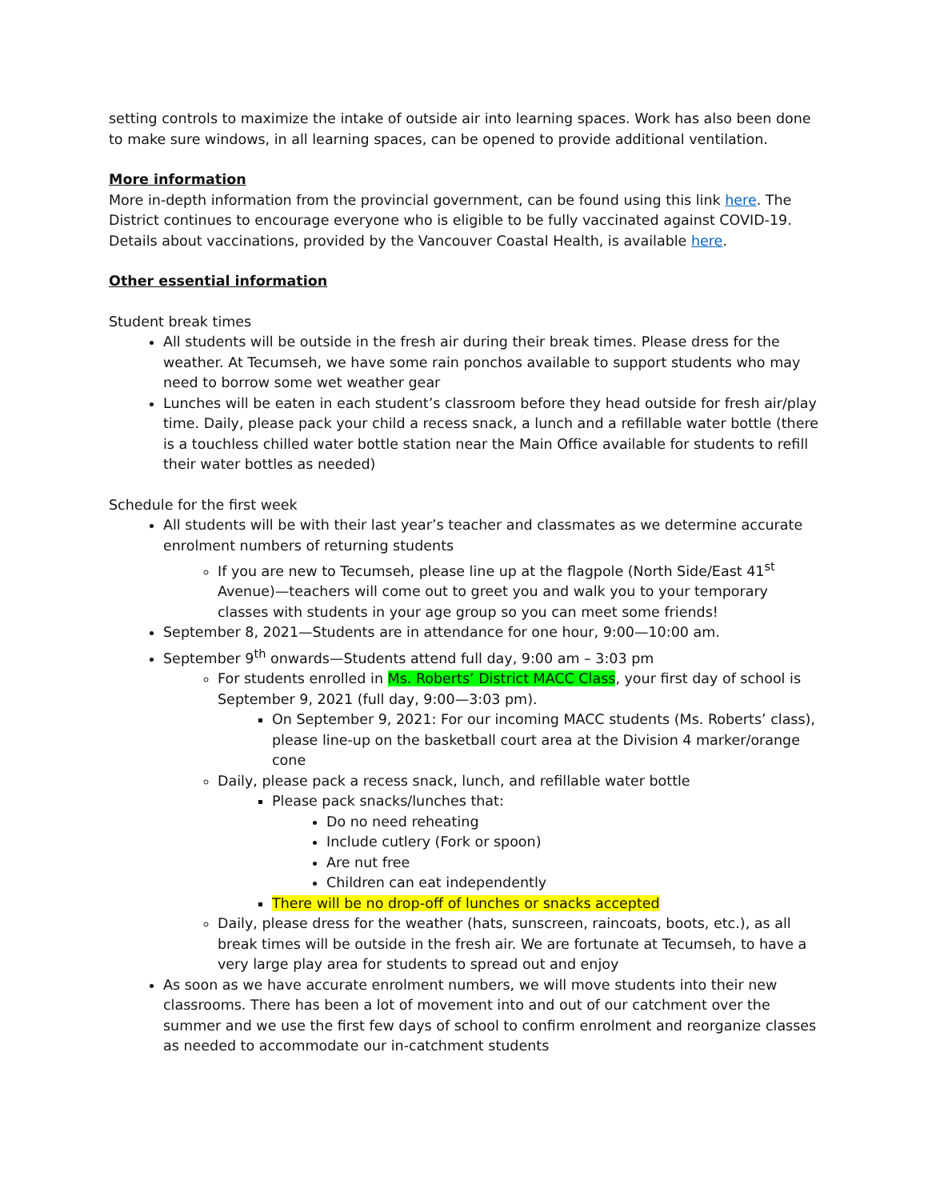setting controls to maximize the intake of outside air into learning spaces. Work has also been done to make sure windows, in all learning spaces, can be opened to provide additional ventilation.
More information
More in-depth information from the provincial government, can be found using this link here. The District continues to encourage everyone who is eligible to be fully vaccinated against COVID-19. Details about vaccinations, provided by the Vancouver Coastal Health, is available here.
Other essential information
Student break times
All students will be outside in the fresh air during their break times. Please dress for the weather. At Tecumseh, we have some rain ponchos available to support students who may need to borrow some wet weather gear
Lunches will be eaten in each student’s classroom before they head outside for fresh air/play time. Daily, please pack your child a recess snack, a lunch and a refillable water bottle (there is a touchless chilled water bottle station near the Main Office available for students to refill their water bottles as needed)
Schedule for the first week
All students will be with their last year’s teacher and classmates as we determine accurate enrolment numbers of returning students
If you are new to Tecumseh, please line up at the flagpole (North Side/East 41<sup>st</sup> Avenue)—teachers will come out to greet you and walk you to your temporary classes with students in your age group so you can meet some friends!
September 8, 2021—Students are in attendance for one hour, 9:00—10:00 am.
September 9<sup>th</sup> onwards—Students attend full day, 9:00 am – 3:03 pm
For students enrolled in Ms. Roberts’ District MACC Class, your first day of school is September 9, 2021 (full day, 9:00—3:03 pm).
On September 9, 2021: For our incoming MACC students (Ms. Roberts’ class), please line-up on the basketball court area at the Division 4 marker/orange cone
Daily, please pack a recess snack, lunch, and refillable water bottle
Please pack snacks/lunches that:
Do no need reheating
Include cutlery (Fork or spoon)
Are nut free
Children can eat independently
There will be no drop-off of lunches or snacks accepted
Daily, please dress for the weather (hats, sunscreen, raincoats, boots, etc.), as all break times will be outside in the fresh air. We are fortunate at Tecumseh, to have a very large play area for students to spread out and enjoy
As soon as we have accurate enrolment numbers, we will move students into their new classrooms. There has been a lot of movement into and out of our catchment over the summer and we use the first few days of school to confirm enrolment and reorganize classes as needed to accommodate our in-catchment students